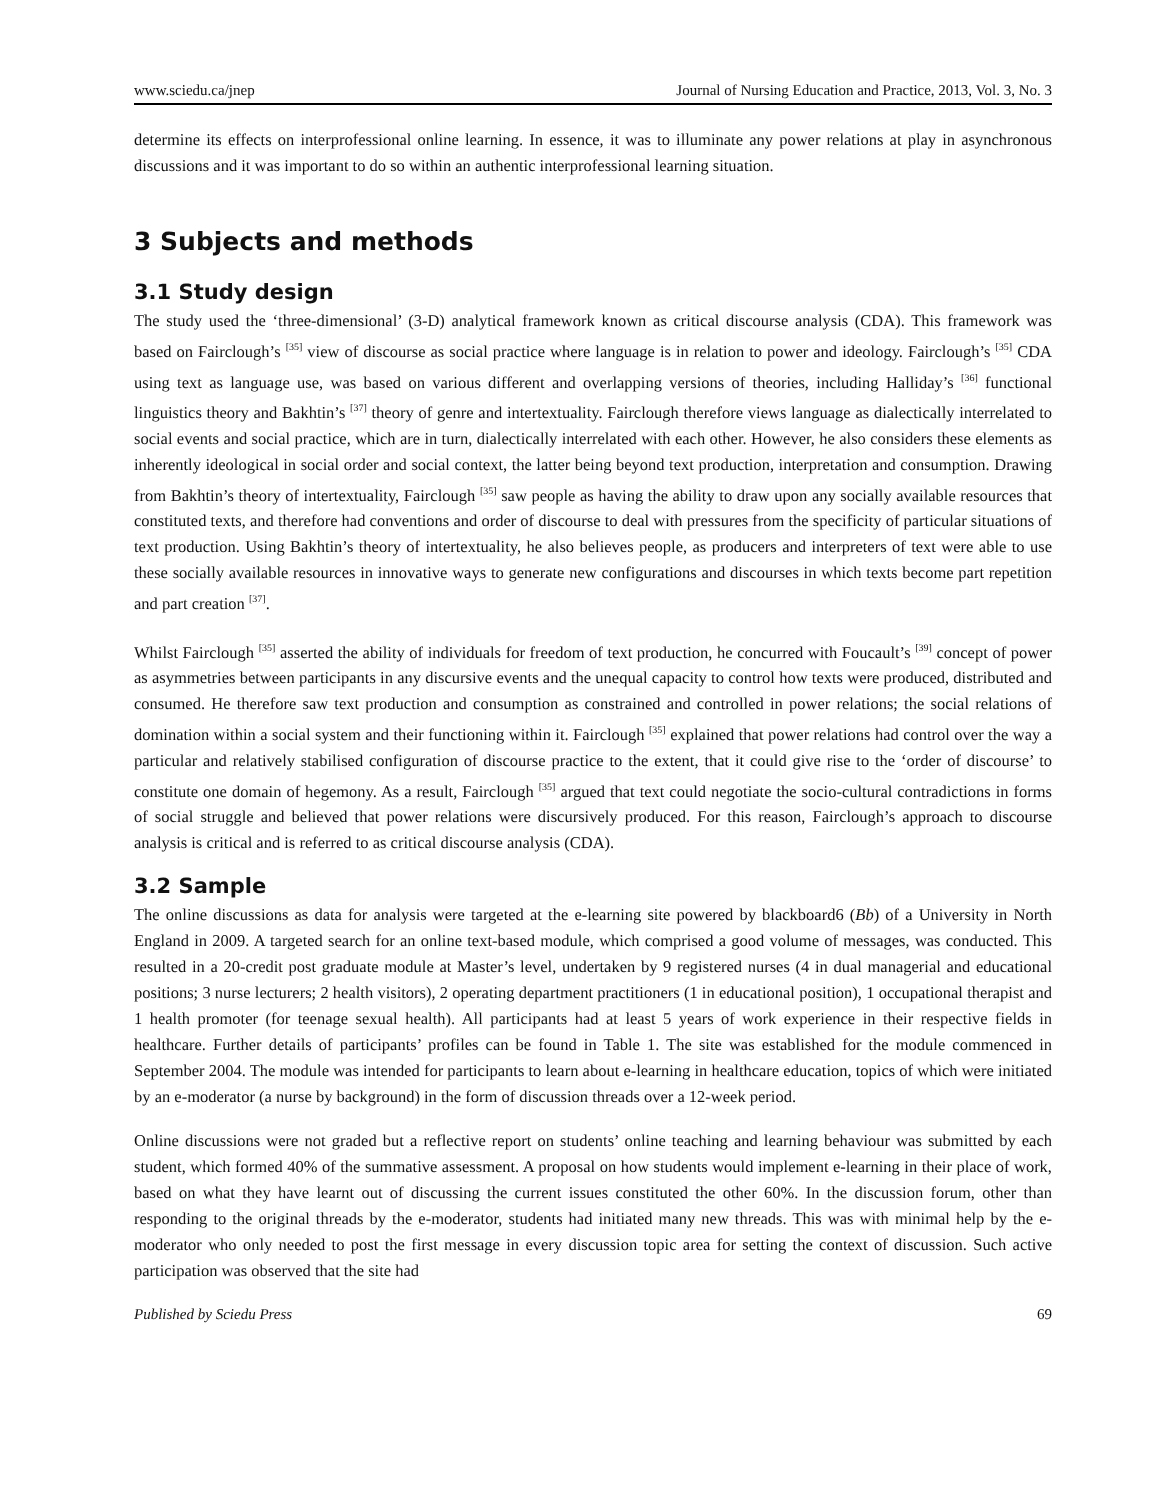www.sciedu.ca/jnep Journal of Nursing Education and Practice, 2013, Vol. 3, No. 3
determine its effects on interprofessional online learning. In essence, it was to illuminate any power relations at play in asynchronous discussions and it was important to do so within an authentic interprofessional learning situation.
3 Subjects and methods
3.1 Study design
The study used the ‘three-dimensional’ (3-D) analytical framework known as critical discourse analysis (CDA). This framework was based on Fairclough’s <sup>[35]</sup> view of discourse as social practice where language is in relation to power and ideology. Fairclough’s <sup>[35]</sup> CDA using text as language use, was based on various different and overlapping versions of theories, including Halliday’s <sup>[36]</sup> functional linguistics theory and Bakhtin’s <sup>[37]</sup> theory of genre and intertextuality. Fairclough therefore views language as dialectically interrelated to social events and social practice, which are in turn, dialectically interrelated with each other. However, he also considers these elements as inherently ideological in social order and social context, the latter being beyond text production, interpretation and consumption. Drawing from Bakhtin’s theory of intertextuality, Fairclough <sup>[35]</sup> saw people as having the ability to draw upon any socially available resources that constituted texts, and therefore had conventions and order of discourse to deal with pressures from the specificity of particular situations of text production. Using Bakhtin’s theory of intertextuality, he also believes people, as producers and interpreters of text were able to use these socially available resources in innovative ways to generate new configurations and discourses in which texts become part repetition and part creation <sup>[37]</sup>.
Whilst Fairclough <sup>[35]</sup> asserted the ability of individuals for freedom of text production, he concurred with Foucault’s <sup>[39]</sup> concept of power as asymmetries between participants in any discursive events and the unequal capacity to control how texts were produced, distributed and consumed. He therefore saw text production and consumption as constrained and controlled in power relations; the social relations of domination within a social system and their functioning within it. Fairclough <sup>[35]</sup> explained that power relations had control over the way a particular and relatively stabilised configuration of discourse practice to the extent, that it could give rise to the ‘order of discourse’ to constitute one domain of hegemony. As a result, Fairclough <sup>[35]</sup> argued that text could negotiate the socio-cultural contradictions in forms of social struggle and believed that power relations were discursively produced. For this reason, Fairclough’s approach to discourse analysis is critical and is referred to as critical discourse analysis (CDA).
3.2 Sample
The online discussions as data for analysis were targeted at the e-learning site powered by blackboard6 (Bb) of a University in North England in 2009. A targeted search for an online text-based module, which comprised a good volume of messages, was conducted. This resulted in a 20-credit post graduate module at Master’s level, undertaken by 9 registered nurses (4 in dual managerial and educational positions; 3 nurse lecturers; 2 health visitors), 2 operating department practitioners (1 in educational position), 1 occupational therapist and 1 health promoter (for teenage sexual health). All participants had at least 5 years of work experience in their respective fields in healthcare. Further details of participants’ profiles can be found in Table 1. The site was established for the module commenced in September 2004. The module was intended for participants to learn about e-learning in healthcare education, topics of which were initiated by an e-moderator (a nurse by background) in the form of discussion threads over a 12-week period.
Online discussions were not graded but a reflective report on students’ online teaching and learning behaviour was submitted by each student, which formed 40% of the summative assessment. A proposal on how students would implement e-learning in their place of work, based on what they have learnt out of discussing the current issues constituted the other 60%. In the discussion forum, other than responding to the original threads by the e-moderator, students had initiated many new threads. This was with minimal help by the e-moderator who only needed to post the first message in every discussion topic area for setting the context of discussion. Such active participation was observed that the site had
Published by Sciedu Press 69